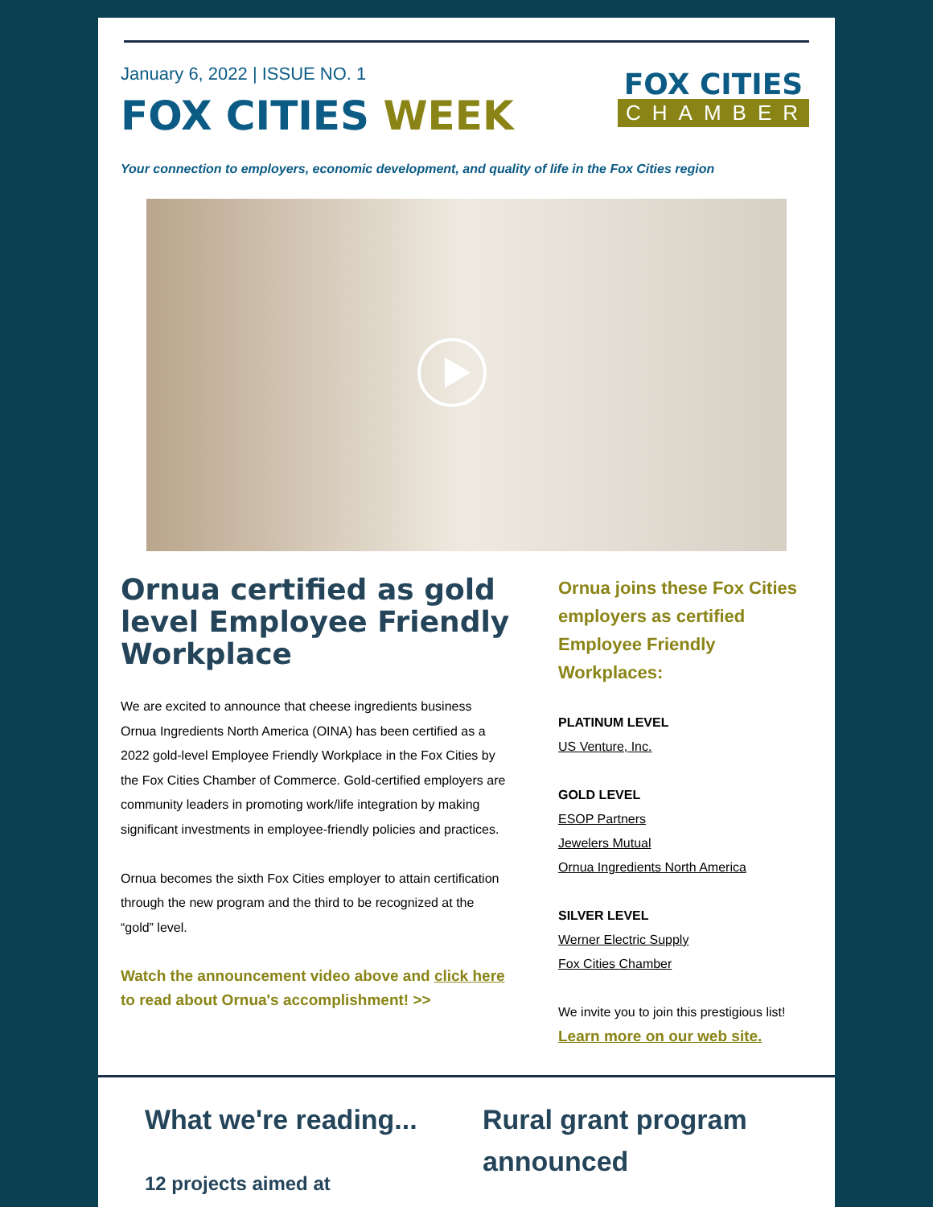January 6, 2022 | ISSUE NO. 1
FOX CITIES WEEK
FOX CITIES
CHAMBER
Your connection to employers, economic development, and quality of life in the Fox Cities region
Ornua certified as gold level Employee Friendly Workplace
We are excited to announce that cheese ingredients business Ornua Ingredients North America (OINA) has been certified as a 2022 gold-level Employee Friendly Workplace in the Fox Cities by the Fox Cities Chamber of Commerce. Gold-certified employers are community leaders in promoting work/life integration by making significant investments in employee-friendly policies and practices.
Ornua becomes the sixth Fox Cities employer to attain certification through the new program and the third to be recognized at the “gold” level.
Watch the announcement video above and click here to read about Ornua's accomplishment! >>
Ornua joins these Fox Cities employers as certified Employee Friendly Workplaces:
PLATINUM LEVEL
US Venture, Inc.
GOLD LEVEL
ESOP Partners
Jewelers Mutual
Ornua Ingredients North America
SILVER LEVEL
Werner Electric Supply
Fox Cities Chamber
We invite you to join this prestigious list!
Learn more on our web site.
What we're reading...
12 projects aimed at
Rural grant program announced